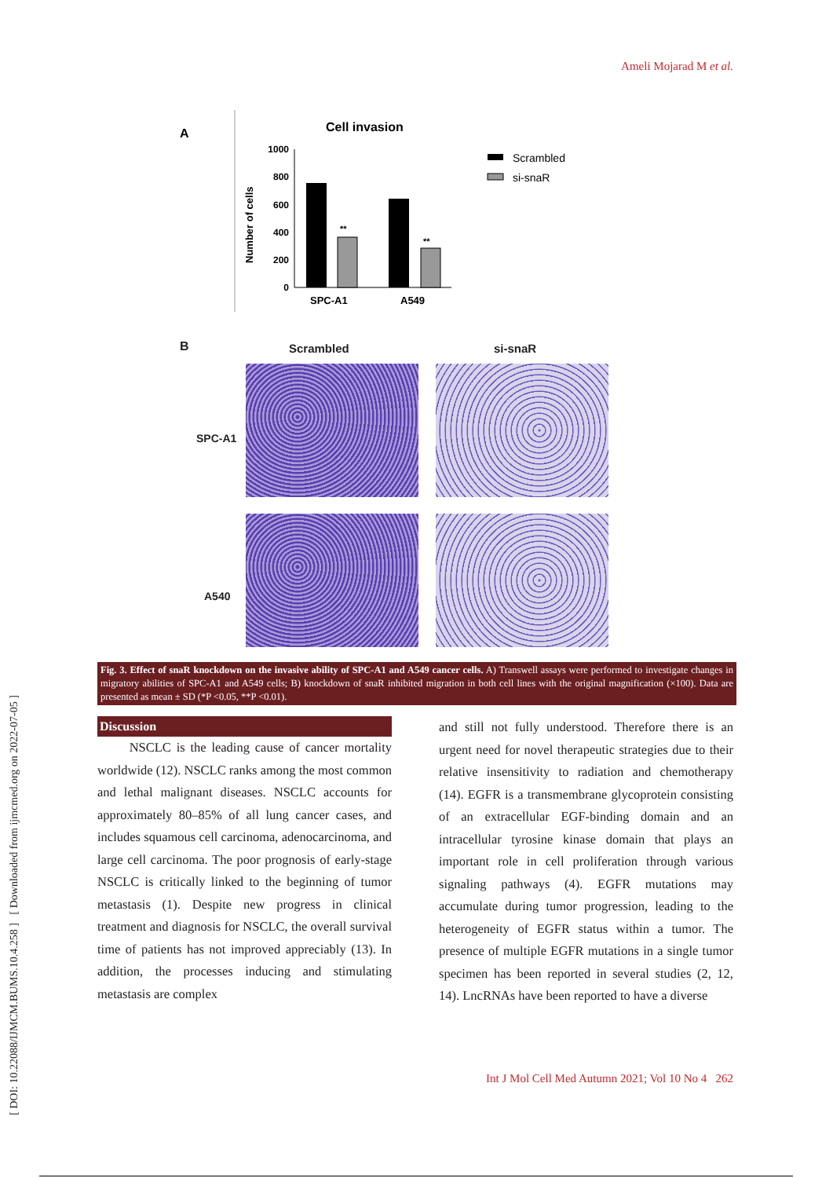Ameli Mojarad M et al.
[ DOI: 10.22088/IJMCM.BUMS.10.4.258 ] [ Downloaded from ijmcmed.org on 2022-07-05 ]
A
Cell invasion
1000
800
600
400
200
0
Number of cells
**
**
SPC-A1
A549
Scrambled
si-snaR
B Scrambled si-snaR
SPC-A1
A540
Fig. 3. Effect of snaR knockdown on the invasive ability of SPC-A1 and A549 cancer cells. A) Transwell assays were performed to investigate changes in migratory abilities of SPC-A1 and A549 cells; B) knockdown of snaR inhibited migration in both cell lines with the original magnification (×100). Data are presented as mean ± SD (*P <0.05, **P <0.01).
Discussion
NSCLC is the leading cause of cancer mortality worldwide (12). NSCLC ranks among the most common and lethal malignant diseases. NSCLC accounts for approximately 80–85% of all lung cancer cases, and includes squamous cell carcinoma, adenocarcinoma, and large cell carcinoma. The poor prognosis of early-stage NSCLC is critically linked to the beginning of tumor metastasis (1). Despite new progress in clinical treatment and diagnosis for NSCLC, the overall survival time of patients has not improved appreciably (13). In addition, the processes inducing and stimulating metastasis are complex
and still not fully understood. Therefore there is an urgent need for novel therapeutic strategies due to their relative insensitivity to radiation and chemotherapy (14). EGFR is a transmembrane glycoprotein consisting of an extracellular EGF-binding domain and an intracellular tyrosine kinase domain that plays an important role in cell proliferation through various signaling pathways (4). EGFR mutations may accumulate during tumor progression, leading to the heterogeneity of EGFR status within a tumor. The presence of multiple EGFR mutations in a single tumor specimen has been reported in several studies (2, 12, 14). LncRNAs have been reported to have a diverse
Int J Mol Cell Med Autumn 2021; Vol 10 No 4 262